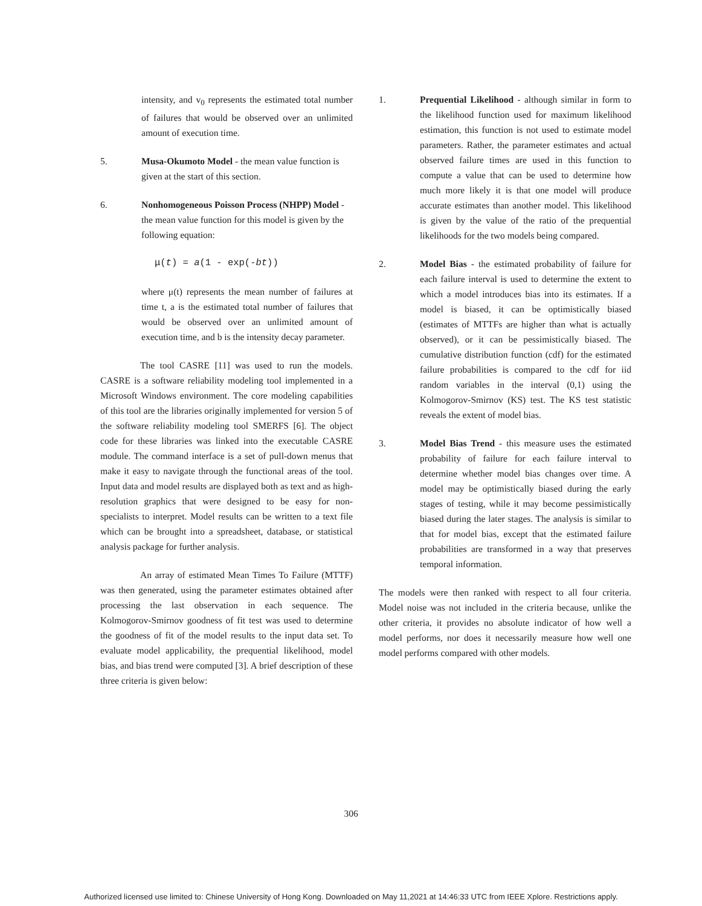intensity, and v<sub>0</sub> represents the estimated total number of failures that would be observed over an unlimited amount of execution time.
5. Musa-Okumoto Model - the mean value function is given at the start of this section.
6. Nonhomogeneous Poisson Process (NHPP) Model - the mean value function for this model is given by the following equation:
μ(t) = a(1 - exp(-bt))
where μ(t) represents the mean number of failures at time t, a is the estimated total number of failures that would be observed over an unlimited amount of execution time, and b is the intensity decay parameter.
The tool CASRE [11] was used to run the models. CASRE is a software reliability modeling tool implemented in a Microsoft Windows environment. The core modeling capabilities of this tool are the libraries originally implemented for version 5 of the software reliability modeling tool SMERFS [6]. The object code for these libraries was linked into the executable CASRE module. The command interface is a set of pull-down menus that make it easy to navigate through the functional areas of the tool. Input data and model results are displayed both as text and as high-resolution graphics that were designed to be easy for non-specialists to interpret. Model results can be written to a text file which can be brought into a spreadsheet, database, or statistical analysis package for further analysis.
An array of estimated Mean Times To Failure (MTTF) was then generated, using the parameter estimates obtained after processing the last observation in each sequence. The Kolmogorov-Smirnov goodness of fit test was used to determine the goodness of fit of the model results to the input data set. To evaluate model applicability, the prequential likelihood, model bias, and bias trend were computed [3]. A brief description of these three criteria is given below:
1. Prequential Likelihood - although similar in form to the likelihood function used for maximum likelihood estimation, this function is not used to estimate model parameters. Rather, the parameter estimates and actual observed failure times are used in this function to compute a value that can be used to determine how much more likely it is that one model will produce accurate estimates than another model. This likelihood is given by the value of the ratio of the prequential likelihoods for the two models being compared.
2. Model Bias - the estimated probability of failure for each failure interval is used to determine the extent to which a model introduces bias into its estimates. If a model is biased, it can be optimistically biased (estimates of MTTFs are higher than what is actually observed), or it can be pessimistically biased. The cumulative distribution function (cdf) for the estimated failure probabilities is compared to the cdf for iid random variables in the interval (0,1) using the Kolmogorov-Smirnov (KS) test. The KS test statistic reveals the extent of model bias.
3. Model Bias Trend - this measure uses the estimated probability of failure for each failure interval to determine whether model bias changes over time. A model may be optimistically biased during the early stages of testing, while it may become pessimistically biased during the later stages. The analysis is similar to that for model bias, except that the estimated failure probabilities are transformed in a way that preserves temporal information.
The models were then ranked with respect to all four criteria. Model noise was not included in the criteria because, unlike the other criteria, it provides no absolute indicator of how well a model performs, nor does it necessarily measure how well one model performs compared with other models.
306
Authorized licensed use limited to: Chinese University of Hong Kong. Downloaded on May 11,2021 at 14:46:33 UTC from IEEE Xplore. Restrictions apply.